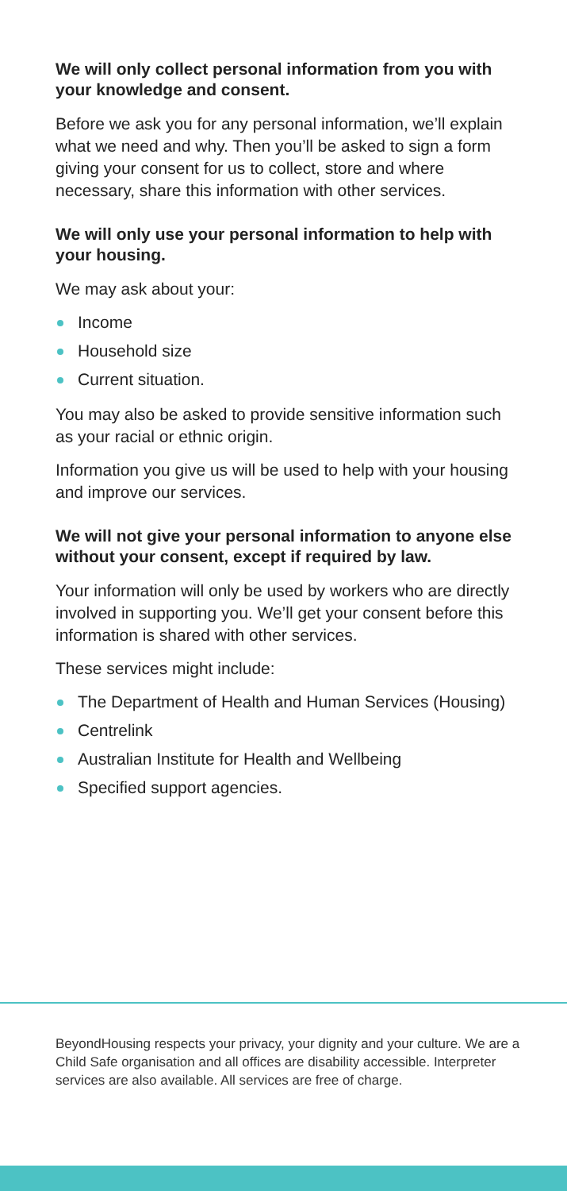We will only collect personal information from you with your knowledge and consent.
Before we ask you for any personal information, we’ll explain what we need and why. Then you’ll be asked to sign a form giving your consent for us to collect, store and where necessary, share this information with other services.
We will only use your personal information to help with your housing.
We may ask about your:
Income
Household size
Current situation.
You may also be asked to provide sensitive information such as your racial or ethnic origin.
Information you give us will be used to help with your housing and improve our services.
We will not give your personal information to anyone else without your consent, except if required by law.
Your information will only be used by workers who are directly involved in supporting you. We’ll get your consent before this information is shared with other services.
These services might include:
The Department of Health and Human Services (Housing)
Centrelink
Australian Institute for Health and Wellbeing
Specified support agencies.
BeyondHousing respects your privacy, your dignity and your culture. We are a Child Safe organisation and all offices are disability accessible. Interpreter services are also available. All services are free of charge.